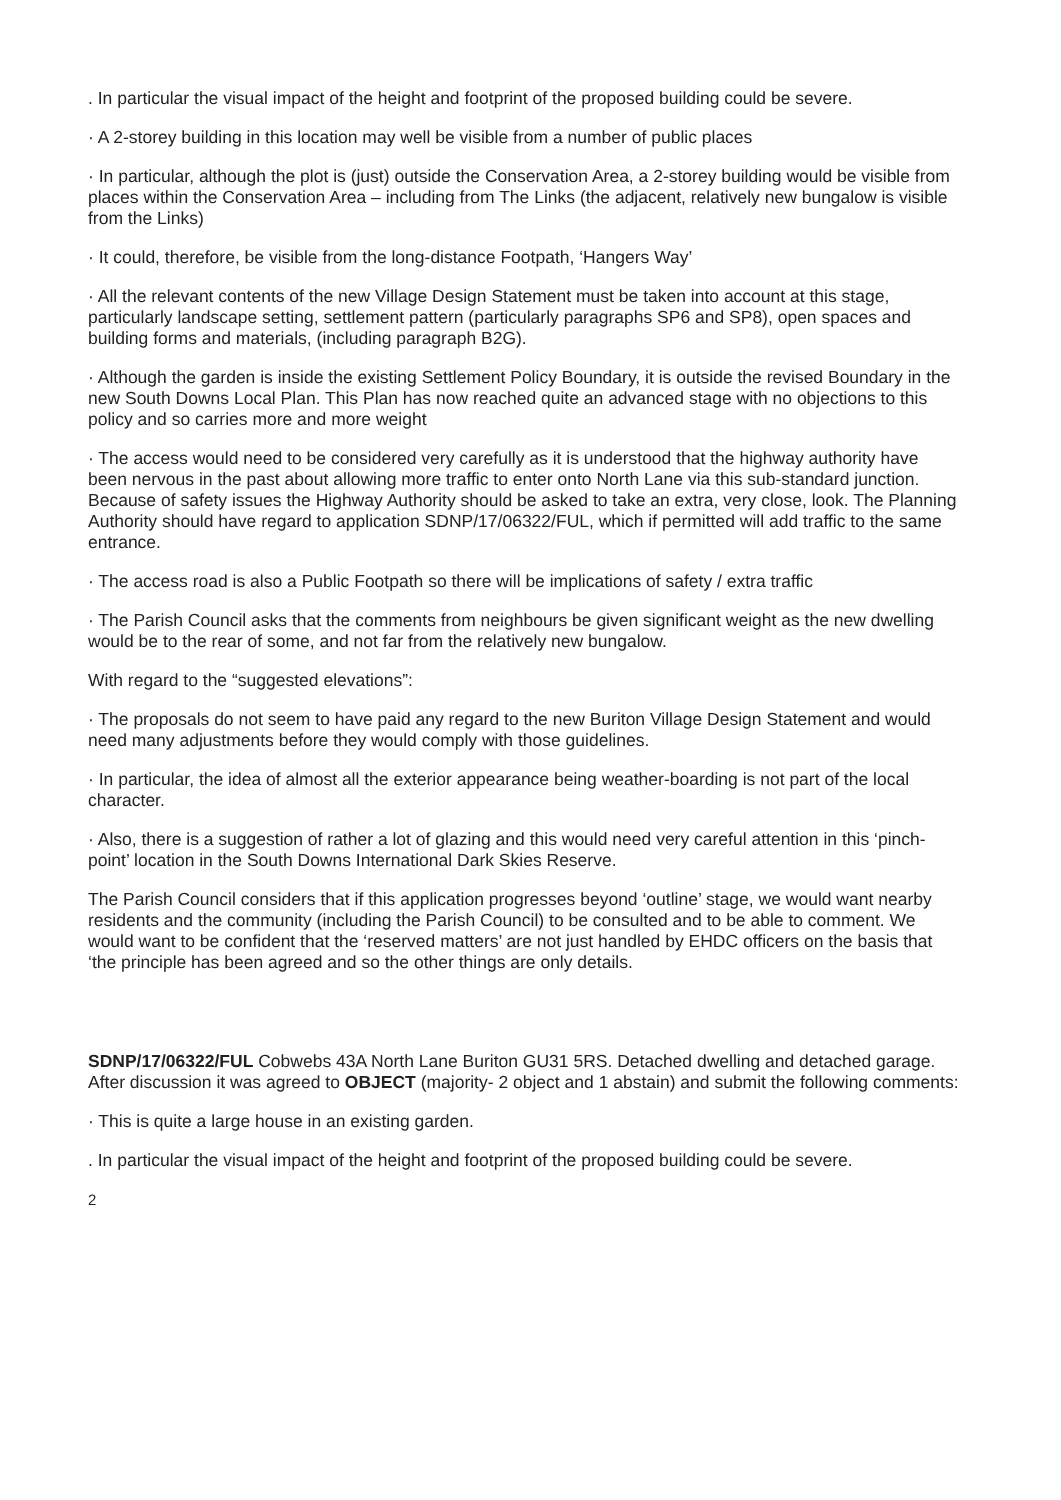. In particular the visual impact of the height and footprint of the proposed building could be severe.
· A 2-storey building in this location may well be visible from a number of public places
· In particular, although the plot is (just) outside the Conservation Area, a 2-storey building would be visible from places within the Conservation Area – including from The Links (the adjacent, relatively new bungalow is visible from the Links)
· It could, therefore, be visible from the long-distance Footpath, ‘Hangers Way’
· All the relevant contents of the new Village Design Statement must be taken into account at this stage, particularly landscape setting, settlement pattern (particularly paragraphs SP6 and SP8), open spaces and building forms and materials, (including paragraph B2G).
· Although the garden is inside the existing Settlement Policy Boundary, it is outside the revised Boundary in the new South Downs Local Plan. This Plan has now reached quite an advanced stage with no objections to this policy and so carries more and more weight
· The access would need to be considered very carefully as it is understood that the highway authority have been nervous in the past about allowing more traffic to enter onto North Lane via this sub-standard junction. Because of safety issues the Highway Authority should be asked to take an extra, very close, look. The Planning Authority should have regard to application SDNP/17/06322/FUL, which if permitted will add traffic to the same entrance.
· The access road is also a Public Footpath so there will be implications of safety / extra traffic
· The Parish Council asks that the comments from neighbours be given significant weight as the new dwelling would be to the rear of some, and not far from the relatively new bungalow.
With regard to the “suggested elevations”:
· The proposals do not seem to have paid any regard to the new Buriton Village Design Statement and would need many adjustments before they would comply with those guidelines.
· In particular, the idea of almost all the exterior appearance being weather-boarding is not part of the local character.
· Also, there is a suggestion of rather a lot of glazing and this would need very careful attention in this ‘pinch-point’ location in the South Downs International Dark Skies Reserve.
The Parish Council considers that if this application progresses beyond ‘outline’ stage, we would want nearby residents and the community (including the Parish Council) to be consulted and to be able to comment. We would want to be confident that the ‘reserved matters’ are not just handled by EHDC officers on the basis that ‘the principle has been agreed and so the other things are only details.
SDNP/17/06322/FUL Cobwebs 43A North Lane Buriton GU31 5RS. Detached dwelling and detached garage. After discussion it was agreed to OBJECT (majority- 2 object and 1 abstain) and submit the following comments:
· This is quite a large house in an existing garden.
. In particular the visual impact of the height and footprint of the proposed building could be severe.
2